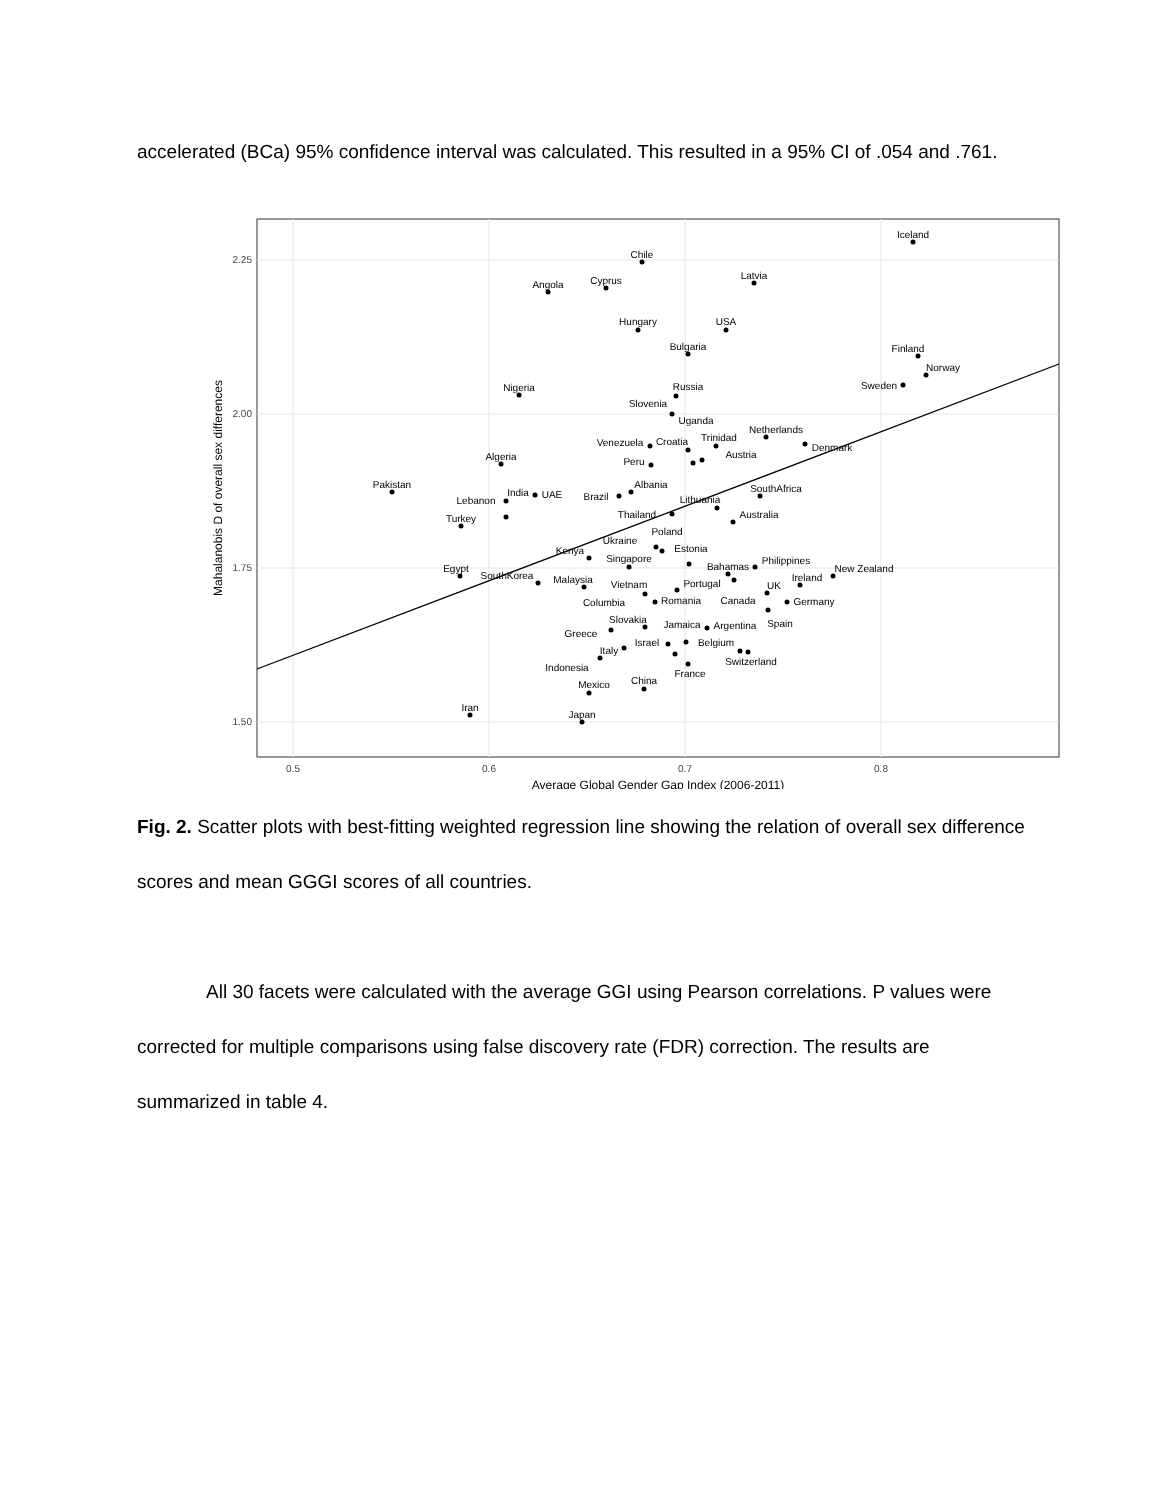accelerated (BCa) 95% confidence interval was calculated. This resulted in a 95% CI of .054 and .761.
2.25
2.00
1.75
1.50
0.5
0.6
0.7
0.8
Average Global Gender Gap Index (2006-2011)
Mahalanobis D of overall sex differences
Iceland
Chile
Angola
Cyprus
Latvia
Hungary
USA
Bulgaria
Finland
Norway
Sweden
Nigeria
Russia
Slovenia
Uganda
Netherlands
Denmark
Venezuela
Croatia
Trinidad
Austria
Algeria
Peru
Pakistan
Albania
Brazil
UAE
India
Lebanon
SouthAfrica
Lithuania
Australia
Thailand
Poland
Turkey
Ukraine
Estonia
Kenya
Singapore
Bahamas
Philippines
Egypt
SouthKorea
New Zealand
Ireland
Malaysia
Portugal
Vietnam
UK
Romania
Canada
Germany
Columbia
Spain
Slovakia
Greece
Jamaica
Argentina
Israel
Belgium
Italy
Switzerland
France
Indonesia
China
Mexico
Iran
Japan
Fig. 2. Scatter plots with best-fitting weighted regression line showing the relation of overall sex difference scores and mean GGGI scores of all countries.
All 30 facets were calculated with the average GGI using Pearson correlations. P values were corrected for multiple comparisons using false discovery rate (FDR) correction. The results are summarized in table 4.